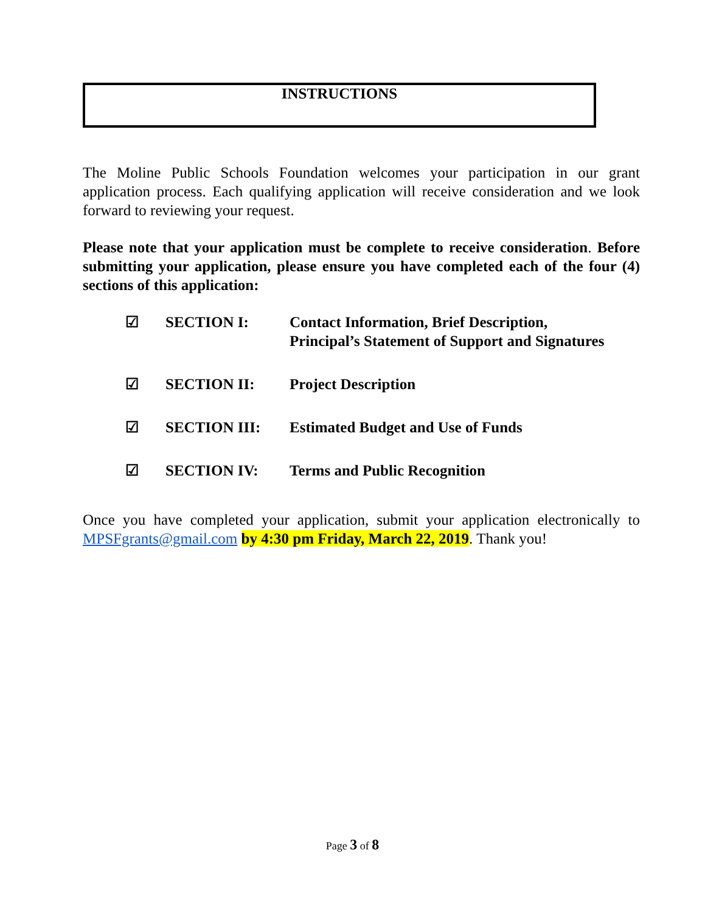INSTRUCTIONS
The Moline Public Schools Foundation welcomes your participation in our grant application process. Each qualifying application will receive consideration and we look forward to reviewing your request.
Please note that your application must be complete to receive consideration. Before submitting your application, please ensure you have completed each of the four (4) sections of this application:
☑ SECTION I: Contact Information, Brief Description,
Principal’s Statement of Support and Signatures
☑ SECTION II: Project Description
☑ SECTION III: Estimated Budget and Use of Funds
☑ SECTION IV: Terms and Public Recognition
Once you have completed your application, submit your application electronically to MPSFgrants@gmail.com by 4:30 pm Friday, March 22, 2019. Thank you!
Page 3 of 8